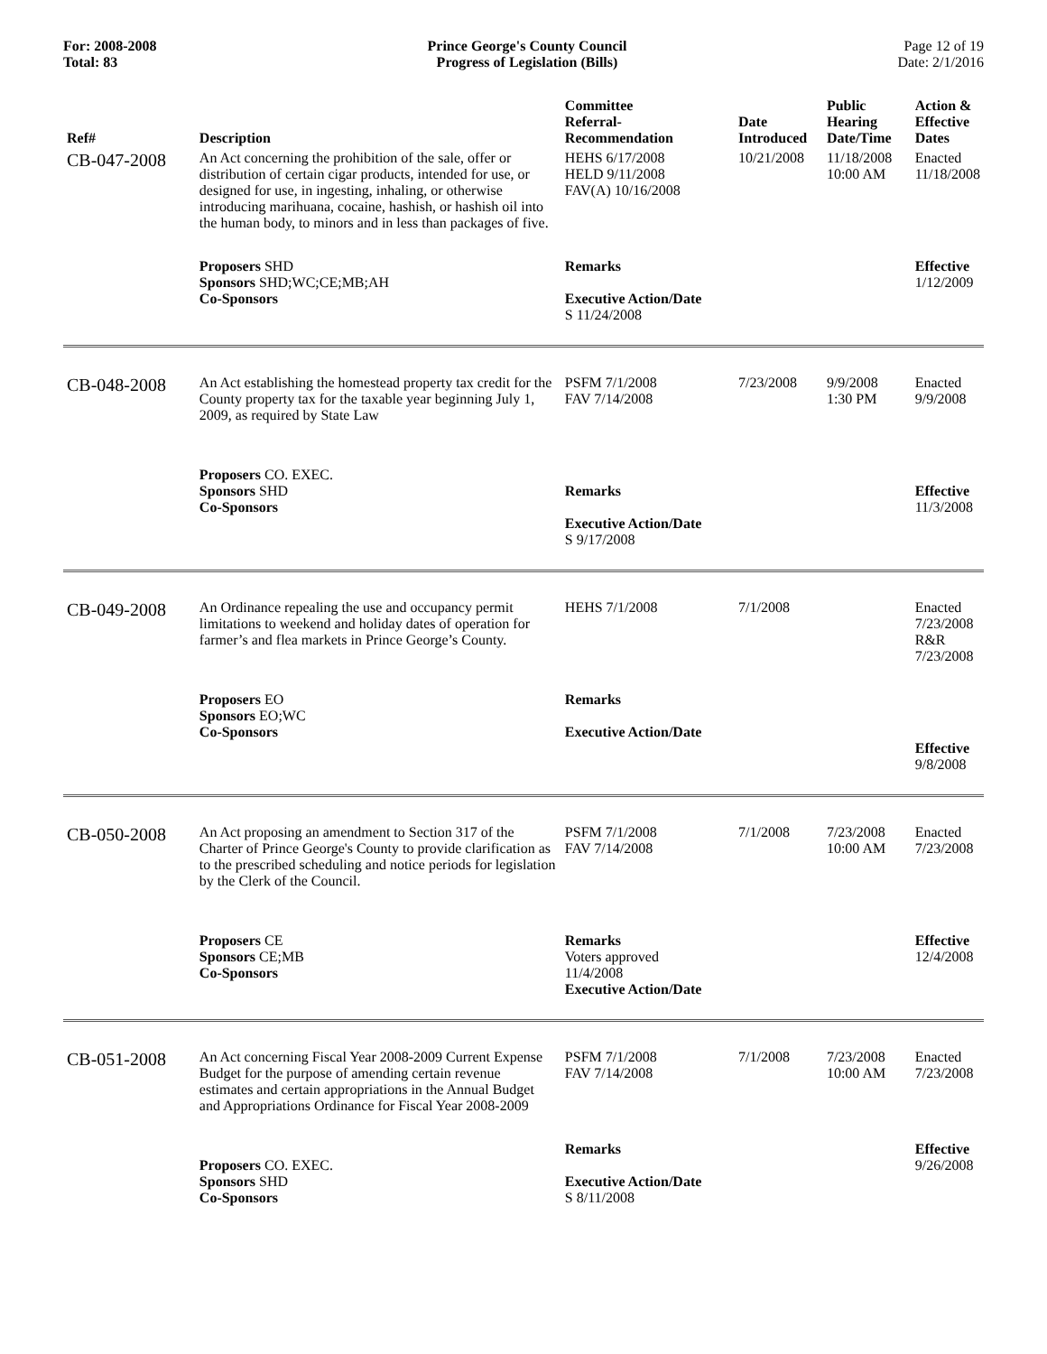For: 2008-2008
Total: 83
Prince George's County Council
Progress of Legislation (Bills)
Page 12 of 19
Date: 2/1/2016
| Ref# | Description | Committee Referral- Recommendation | Date Introduced | Public Hearing Date/Time | Action & Effective Dates |
| --- | --- | --- | --- | --- | --- |
| CB-047-2008 | An Act concerning the prohibition of the sale, offer or distribution of certain cigar products, intended for use, or designed for use, in ingesting, inhaling, or otherwise introducing marihuana, cocaine, hashish, or hashish oil into the human body, to minors and in less than packages of five. | HEHS 6/17/2008 HELD 9/11/2008 FAV(A) 10/16/2008 | 10/21/2008 | 11/18/2008 10:00 AM | Enacted 11/18/2008 |
| | Proposers SHD Sponsors SHD;WC;CE;MB;AH Co-Sponsors | Remarks Executive Action/Date S 11/24/2008 | | | Effective 1/12/2009 |
| CB-048-2008 | An Act establishing the homestead property tax credit for the County property tax for the taxable year beginning July 1, 2009, as required by State Law | PSFM 7/1/2008 FAV 7/14/2008 | 7/23/2008 | 9/9/2008 1:30 PM | Enacted 9/9/2008 |
| | Proposers CO. EXEC. Sponsors SHD Co-Sponsors | Remarks Executive Action/Date S 9/17/2008 | | | Effective 11/3/2008 |
| CB-049-2008 | An Ordinance repealing the use and occupancy permit limitations to weekend and holiday dates of operation for farmer’s and flea markets in Prince George’s County. | HEHS 7/1/2008 | 7/1/2008 | | Enacted 7/23/2008 R&R 7/23/2008 |
| | Proposers EO Sponsors EO;WC Co-Sponsors | Remarks Executive Action/Date | | | Effective 9/8/2008 |
| CB-050-2008 | An Act proposing an amendment to Section 317 of the Charter of Prince George's County to provide clarification as to the prescribed scheduling and notice periods for legislation by the Clerk of the Council. | PSFM 7/1/2008 FAV 7/14/2008 | 7/1/2008 | 7/23/2008 10:00 AM | Enacted 7/23/2008 |
| | Proposers CE Sponsors CE;MB Co-Sponsors | Remarks Voters approved 11/4/2008 Executive Action/Date | | | Effective 12/4/2008 |
| CB-051-2008 | An Act concerning Fiscal Year 2008-2009 Current Expense Budget for the purpose of amending certain revenue estimates and certain appropriations in the Annual Budget and Appropriations Ordinance for Fiscal Year 2008-2009 | PSFM 7/1/2008 FAV 7/14/2008 | 7/1/2008 | 7/23/2008 10:00 AM | Enacted 7/23/2008 |
| | Proposers CO. EXEC. Sponsors SHD Co-Sponsors | Remarks Executive Action/Date S 8/11/2008 | | | Effective 9/26/2008 |